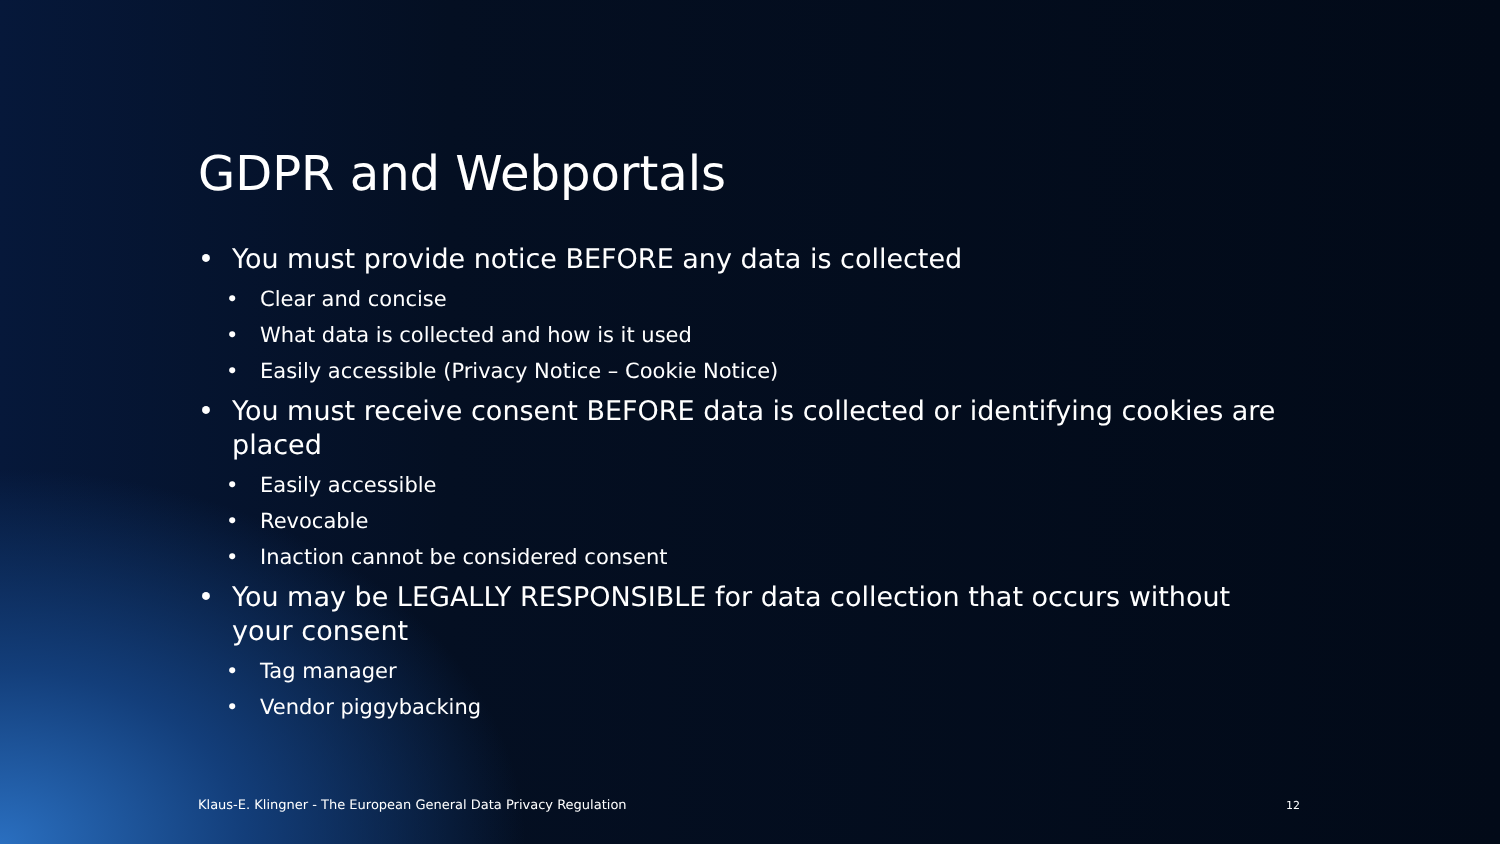GDPR and Webportals
• You must provide notice BEFORE any data is collected
• Clear and concise
• What data is collected and how is it used
• Easily accessible (Privacy Notice – Cookie Notice)
• You must receive consent BEFORE data is collected or identifying cookies are placed
• Easily accessible
• Revocable
• Inaction cannot be considered consent
• You may be LEGALLY RESPONSIBLE for data collection that occurs without your consent
• Tag manager
• Vendor piggybacking
Klaus-E. Klingner - The European General Data Privacy Regulation
12